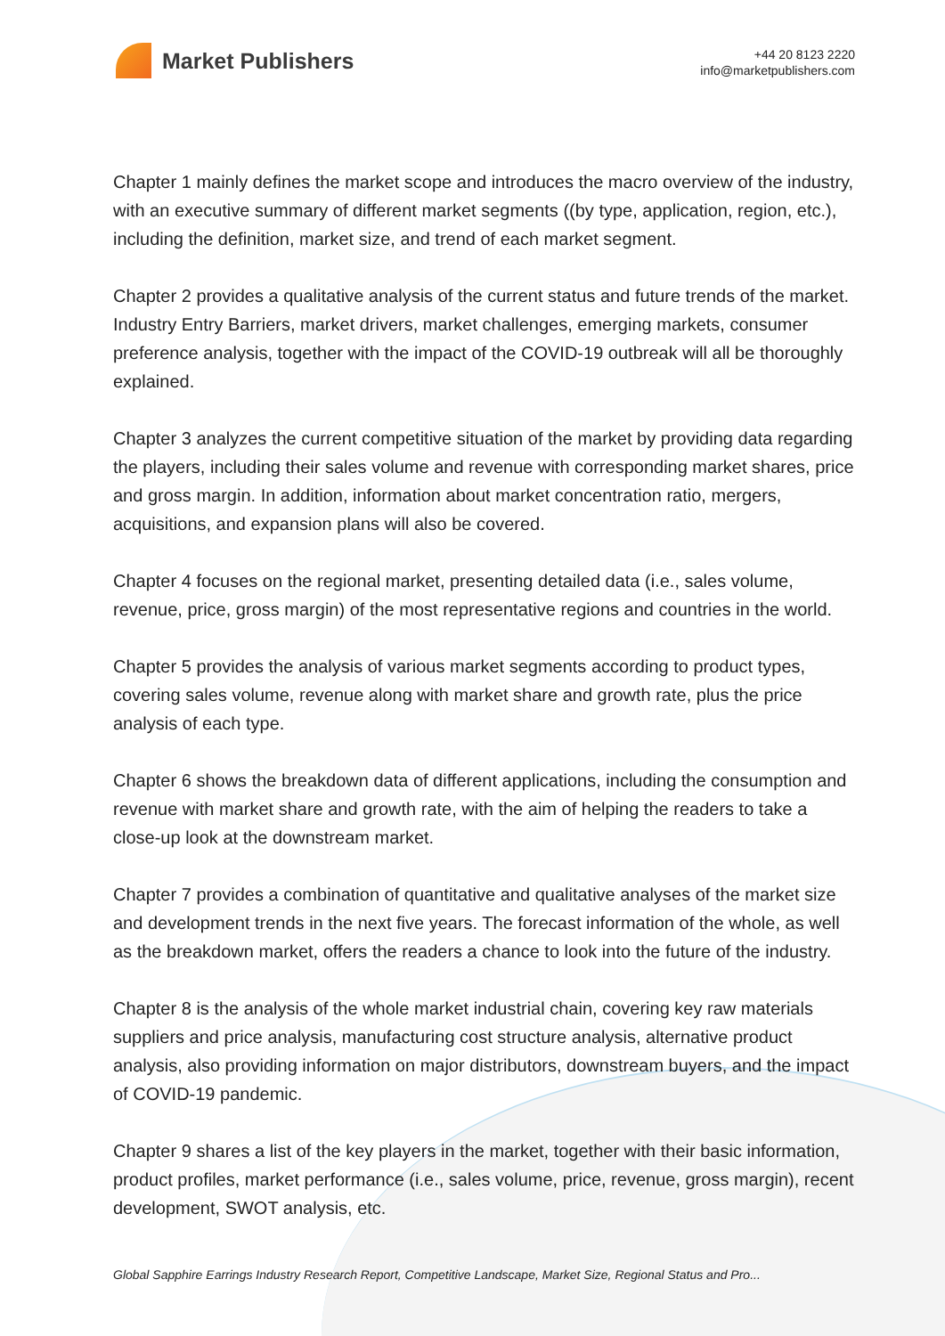Market Publishers
+44 20 8123 2220
info@marketpublishers.com
Chapter 1 mainly defines the market scope and introduces the macro overview of the industry, with an executive summary of different market segments ((by type, application, region, etc.), including the definition, market size, and trend of each market segment.
Chapter 2 provides a qualitative analysis of the current status and future trends of the market. Industry Entry Barriers, market drivers, market challenges, emerging markets, consumer preference analysis, together with the impact of the COVID-19 outbreak will all be thoroughly explained.
Chapter 3 analyzes the current competitive situation of the market by providing data regarding the players, including their sales volume and revenue with corresponding market shares, price and gross margin. In addition, information about market concentration ratio, mergers, acquisitions, and expansion plans will also be covered.
Chapter 4 focuses on the regional market, presenting detailed data (i.e., sales volume, revenue, price, gross margin) of the most representative regions and countries in the world.
Chapter 5 provides the analysis of various market segments according to product types, covering sales volume, revenue along with market share and growth rate, plus the price analysis of each type.
Chapter 6 shows the breakdown data of different applications, including the consumption and revenue with market share and growth rate, with the aim of helping the readers to take a close-up look at the downstream market.
Chapter 7 provides a combination of quantitative and qualitative analyses of the market size and development trends in the next five years. The forecast information of the whole, as well as the breakdown market, offers the readers a chance to look into the future of the industry.
Chapter 8 is the analysis of the whole market industrial chain, covering key raw materials suppliers and price analysis, manufacturing cost structure analysis, alternative product analysis, also providing information on major distributors, downstream buyers, and the impact of COVID-19 pandemic.
Chapter 9 shares a list of the key players in the market, together with their basic information, product profiles, market performance (i.e., sales volume, price, revenue, gross margin), recent development, SWOT analysis, etc.
Global Sapphire Earrings Industry Research Report, Competitive Landscape, Market Size, Regional Status and Pro...